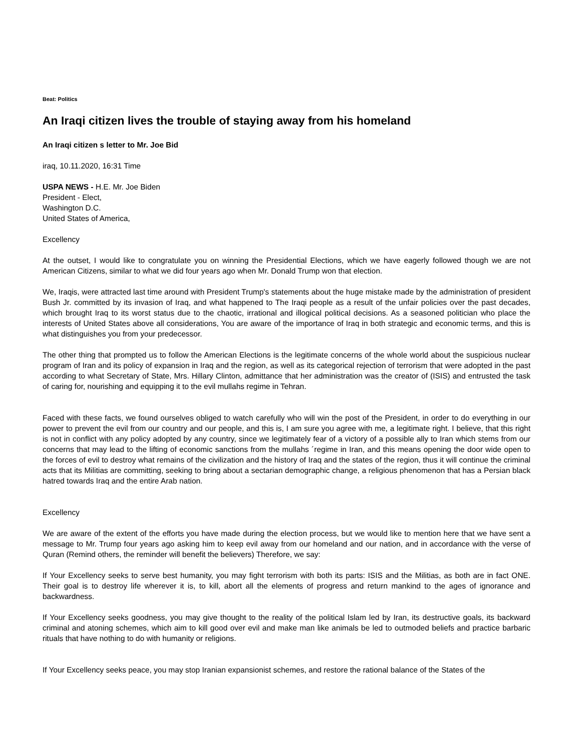Beat: Politics
An Iraqi citizen lives the trouble of staying away from his homeland
An Iraqi citizen s letter to Mr. Joe Bid
iraq, 10.11.2020, 16:31 Time
USPA NEWS - H.E. Mr. Joe Biden
President - Elect,
Washington D.C.
United States of America,
Excellency
At the outset, I would like to congratulate you on winning the Presidential Elections, which we have eagerly followed though we are not American Citizens, similar to what we did four years ago when Mr. Donald Trump won that election.
We, Iraqis, were attracted last time around with President Trump's statements about the huge mistake made by the administration of president Bush Jr. committed by its invasion of Iraq, and what happened to The Iraqi people as a result of the unfair policies over the past decades, which brought Iraq to its worst status due to the chaotic, irrational and illogical political decisions. As a seasoned politician who place the interests of United States above all considerations, You are aware of the importance of Iraq in both strategic and economic terms, and this is what distinguishes you from your predecessor.
The other thing that prompted us to follow the American Elections is the legitimate concerns of the whole world about the suspicious nuclear program of Iran and its policy of expansion in Iraq and the region, as well as its categorical rejection of terrorism that were adopted in the past according to what Secretary of State, Mrs. Hillary Clinton, admittance that her administration was the creator of (ISIS) and entrusted the task of caring for, nourishing and equipping it to the evil mullahs regime in Tehran.
Faced with these facts, we found ourselves obliged to watch carefully who will win the post of the President, in order to do everything in our power to prevent the evil from our country and our people, and this is, I am sure you agree with me, a legitimate right. I believe, that this right is not in conflict with any policy adopted by any country, since we legitimately fear of a victory of a possible ally to Iran which stems from our concerns that may lead to the lifting of economic sanctions from the mullahs ´regime in Iran, and this means opening the door wide open to the forces of evil to destroy what remains of the civilization and the history of Iraq and the states of the region, thus it will continue the criminal acts that its Militias are committing, seeking to bring about a sectarian demographic change, a religious phenomenon that has a Persian black hatred towards Iraq and the entire Arab nation.
Excellency
We are aware of the extent of the efforts you have made during the election process, but we would like to mention here that we have sent a message to Mr. Trump four years ago asking him to keep evil away from our homeland and our nation, and in accordance with the verse of Quran (Remind others, the reminder will benefit the believers) Therefore, we say:
If Your Excellency seeks to serve best humanity, you may fight terrorism with both its parts: ISIS and the Militias, as both are in fact ONE. Their goal is to destroy life wherever it is, to kill, abort all the elements of progress and return mankind to the ages of ignorance and backwardness.
If Your Excellency seeks goodness, you may give thought to the reality of the political Islam led by Iran, its destructive goals, its backward criminal and atoning schemes, which aim to kill good over evil and make man like animals be led to outmoded beliefs and practice barbaric rituals that have nothing to do with humanity or religions.
If Your Excellency seeks peace, you may stop Iranian expansionist schemes, and restore the rational balance of the States of the